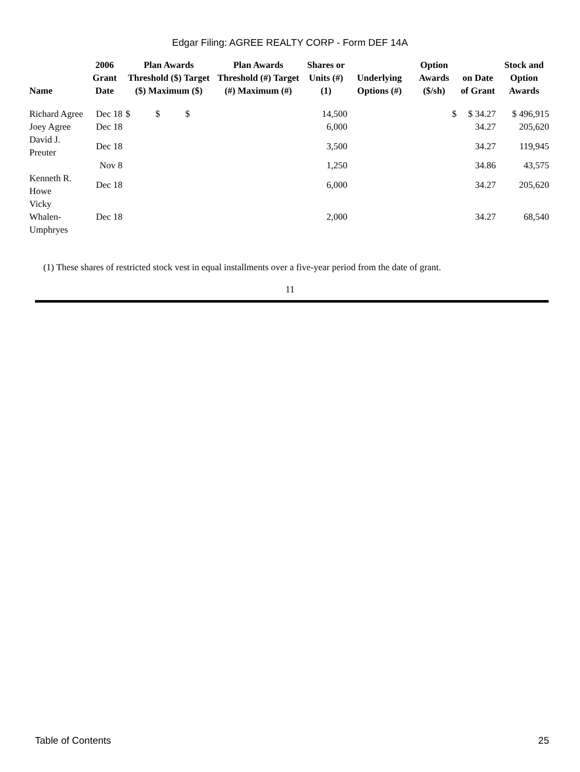Edgar Filing: AGREE REALTY CORP - Form DEF 14A
| Name | 2006 Grant Date | Plan Awards Threshold ($) Target ($) Maximum ($) | | | Plan Awards Threshold (#) Target (#) Maximum (#) | | | Shares or Units (#)(1) | Underlying Options (#) | Option Awards ($/sh) | on Date of Grant | Stock and Option Awards |
| --- | --- | --- | --- | --- | --- | --- | --- | --- | --- | --- | --- | --- |
| Richard Agree | Dec 18 | $ | $ | $ | | | | 14,500 | | $ | $ 34.27 | $ 496,915 |
| Joey Agree | Dec 18 | | | | | | | 6,000 | | | 34.27 | 205,620 |
| David J. Preuter | Dec 18 | | | | | | | 3,500 | | | 34.27 | 119,945 |
| | Nov 8 | | | | | | | 1,250 | | | 34.86 | 43,575 |
| Kenneth R. Howe | Dec 18 | | | | | | | 6,000 | | | 34.27 | 205,620 |
| Vicky Whalen-Umphryes | Dec 18 | | | | | | | 2,000 | | | 34.27 | 68,540 |
(1) These shares of restricted stock vest in equal installments over a five-year period from the date of grant.
11
Table of Contents 25